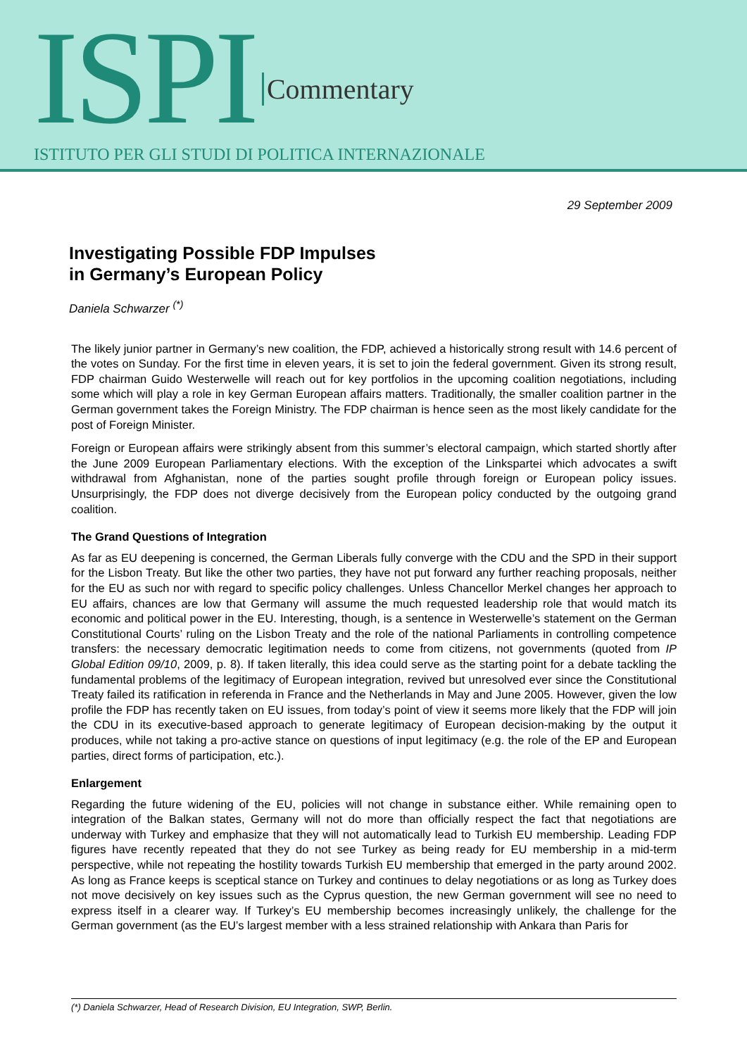ISPI Commentary
ISTITUTO PER GLI STUDI DI POLITICA INTERNAZIONALE
29 September 2009
Investigating Possible FDP Impulses
in Germany’s European Policy
Daniela Schwarzer <sup>(*)</sup>
The likely junior partner in Germany’s new coalition, the FDP, achieved a historically strong result with 14.6 percent of the votes on Sunday. For the first time in eleven years, it is set to join the federal government. Given its strong result, FDP chairman Guido Westerwelle will reach out for key portfolios in the upcoming coalition negotiations, including some which will play a role in key German European affairs matters. Traditionally, the smaller coalition partner in the German government takes the Foreign Ministry. The FDP chairman is hence seen as the most likely candidate for the post of Foreign Minister.
Foreign or European affairs were strikingly absent from this summer’s electoral campaign, which started shortly after the June 2009 European Parliamentary elections. With the exception of the Linkspartei which advocates a swift withdrawal from Afghanistan, none of the parties sought profile through foreign or European policy issues. Unsurprisingly, the FDP does not diverge decisively from the European policy conducted by the outgoing grand coalition.
The Grand Questions of Integration
As far as EU deepening is concerned, the German Liberals fully converge with the CDU and the SPD in their support for the Lisbon Treaty. But like the other two parties, they have not put forward any further reaching proposals, neither for the EU as such nor with regard to specific policy challenges. Unless Chancellor Merkel changes her approach to EU affairs, chances are low that Germany will assume the much requested leadership role that would match its economic and political power in the EU. Interesting, though, is a sentence in Westerwelle’s statement on the German Constitutional Courts’ ruling on the Lisbon Treaty and the role of the national Parliaments in controlling competence transfers: the necessary democratic legitimation needs to come from citizens, not governments (quoted from IP Global Edition 09/10, 2009, p. 8). If taken literally, this idea could serve as the starting point for a debate tackling the fundamental problems of the legitimacy of European integration, revived but unresolved ever since the Constitutional Treaty failed its ratification in referenda in France and the Netherlands in May and June 2005. However, given the low profile the FDP has recently taken on EU issues, from today’s point of view it seems more likely that the FDP will join the CDU in its executive-based approach to generate legitimacy of European decision-making by the output it produces, while not taking a pro-active stance on questions of input legitimacy (e.g. the role of the EP and European parties, direct forms of participation, etc.).
Enlargement
Regarding the future widening of the EU, policies will not change in substance either. While remaining open to integration of the Balkan states, Germany will not do more than officially respect the fact that negotiations are underway with Turkey and emphasize that they will not automatically lead to Turkish EU membership. Leading FDP figures have recently repeated that they do not see Turkey as being ready for EU membership in a mid-term perspective, while not repeating the hostility towards Turkish EU membership that emerged in the party around 2002. As long as France keeps is sceptical stance on Turkey and continues to delay negotiations or as long as Turkey does not move decisively on key issues such as the Cyprus question, the new German government will see no need to express itself in a clearer way. If Turkey’s EU membership becomes increasingly unlikely, the challenge for the German government (as the EU’s largest member with a less strained relationship with Ankara than Paris for
(*) Daniela Schwarzer, Head of Research Division, EU Integration, SWP, Berlin.